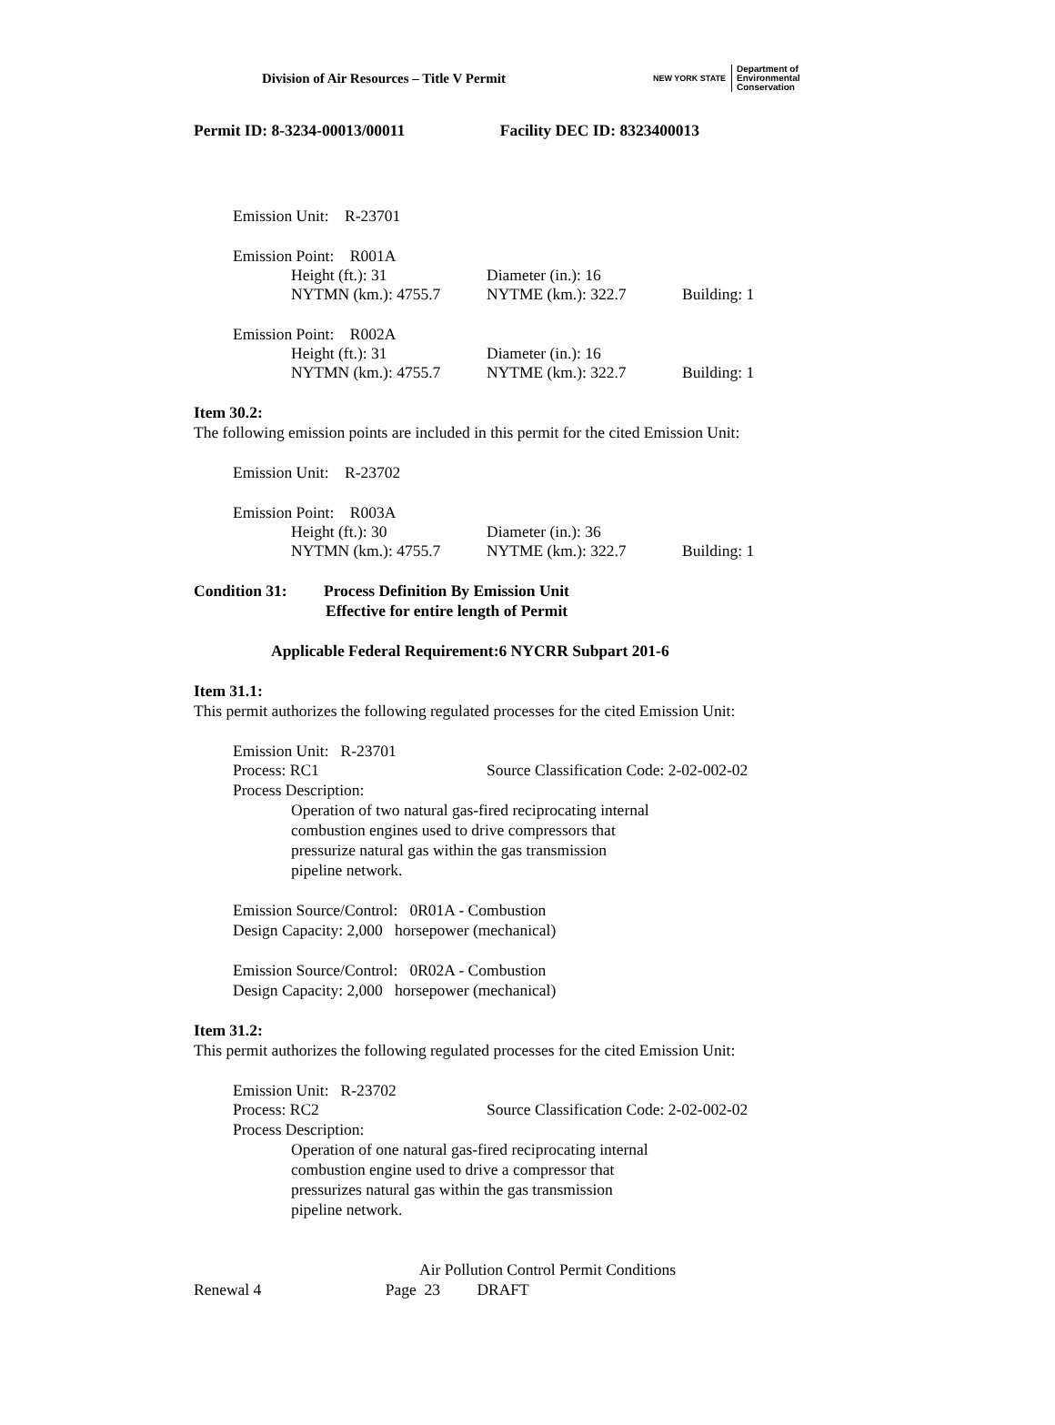Division of Air Resources – Title V Permit
NEW YORK STATE
Department of
Environmental
Conservation
Permit ID: 8-3234-00013/00011 Facility DEC ID: 8323400013
Emission Unit: R-23701
Emission Point: R001A
Height (ft.): 31 Diameter (in.): 16
NYTMN (km.): 4755.7 NYTME (km.): 322.7 Building: 1
Emission Point: R002A
Height (ft.): 31 Diameter (in.): 16
NYTMN (km.): 4755.7 NYTME (km.): 322.7 Building: 1
Item 30.2:
The following emission points are included in this permit for the cited Emission Unit:
Emission Unit: R-23702
Emission Point: R003A
Height (ft.): 30 Diameter (in.): 36
NYTMN (km.): 4755.7 NYTME (km.): 322.7 Building: 1
Condition 31: Process Definition By Emission Unit
Effective for entire length of Permit
Applicable Federal Requirement:6 NYCRR Subpart 201-6
Item 31.1:
This permit authorizes the following regulated processes for the cited Emission Unit:
Emission Unit: R-23701
Process: RC1 Source Classification Code: 2-02-002-02
Process Description:
Operation of two natural gas-fired reciprocating internal
combustion engines used to drive compressors that
pressurize natural gas within the gas transmission
pipeline network.
Emission Source/Control: 0R01A - Combustion
Design Capacity: 2,000 horsepower (mechanical)
Emission Source/Control: 0R02A - Combustion
Design Capacity: 2,000 horsepower (mechanical)
Item 31.2:
This permit authorizes the following regulated processes for the cited Emission Unit:
Emission Unit: R-23702
Process: RC2 Source Classification Code: 2-02-002-02
Process Description:
Operation of one natural gas-fired reciprocating internal
combustion engine used to drive a compressor that
pressurizes natural gas within the gas transmission
pipeline network.
Air Pollution Control Permit Conditions
Renewal 4 Page 23 DRAFT